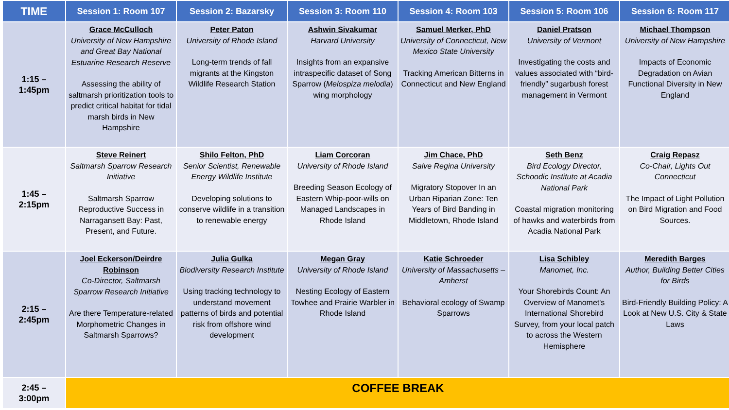| TIME | Session 1: Room 107 | Session 2: Bazarsky | Session 3: Room 110 | Session 4: Room 103 | Session 5: Room 106 | Session 6: Room 117 |
| --- | --- | --- | --- | --- | --- | --- |
| 1:15 – 1:45pm | Grace McCulloch University of New Hampshire and Great Bay National Estuarine Research Reserve Assessing the ability of saltmarsh prioritization tools to predict critical habitat for tidal marsh birds in New Hampshire | Peter Paton University of Rhode Island Long-term trends of fall migrants at the Kingston Wildlife Research Station | Ashwin Sivakumar Harvard University Insights from an expansive intraspecific dataset of Song Sparrow ( Melospiza melodia ) wing morphology | Samuel Merker, PhD University of Connecticut, New Mexico State University Tracking American Bitterns in Connecticut and New England | Daniel Pratson University of Vermont Investigating the costs and values associated with “bird-friendly” sugarbush forest management in Vermont | Michael Thompson University of New Hampshire Impacts of Economic Degradation on Avian Functional Diversity in New England |
| 1:45 – 2:15pm | Steve Reinert Saltmarsh Sparrow Research Initiative Saltmarsh Sparrow Reproductive Success in Narragansett Bay: Past, Present, and Future. | Shilo Felton, PhD Senior Scientist, Renewable Energy Wildlife Institute Developing solutions to conserve wildlife in a transition to renewable energy | Liam Corcoran University of Rhode Island Breeding Season Ecology of Eastern Whip-poor-wills on Managed Landscapes in Rhode Island | Jim Chace, PhD Salve Regina University Migratory Stopover In an Urban Riparian Zone: Ten Years of Bird Banding in Middletown, Rhode Island | Seth Benz Bird Ecology Director, Schoodic Institute at Acadia National Park Coastal migration monitoring of hawks and waterbirds from Acadia National Park | Craig Repasz Co-Chair, Lights Out Connecticut The Impact of Light Pollution on Bird Migration and Food Sources. |
| 2:15 – 2:45pm | Joel Eckerson/Deirdre Robinson Co-Director, Saltmarsh Sparrow Research Initiative Are there Temperature-related Morphometric Changes in Saltmarsh Sparrows? | Julia Gulka Biodiversity Research Institute Using tracking technology to understand movement patterns of birds and potential risk from offshore wind development | Megan Gray University of Rhode Island Nesting Ecology of Eastern Towhee and Prairie Warbler in Rhode Island | Katie Schroeder University of Massachusetts – Amherst Behavioral ecology of Swamp Sparrows | Lisa Schibley Manomet, Inc. Your Shorebirds Count: An Overview of Manomet's International Shorebird Survey, from your local patch to across the Western Hemisphere | Meredith Barges Author, Building Better Cities for Birds Bird-Friendly Building Policy: A Look at New U.S. City & State Laws |
| 2:45 – 3:00pm | COFFEE BREAK | | | | | |